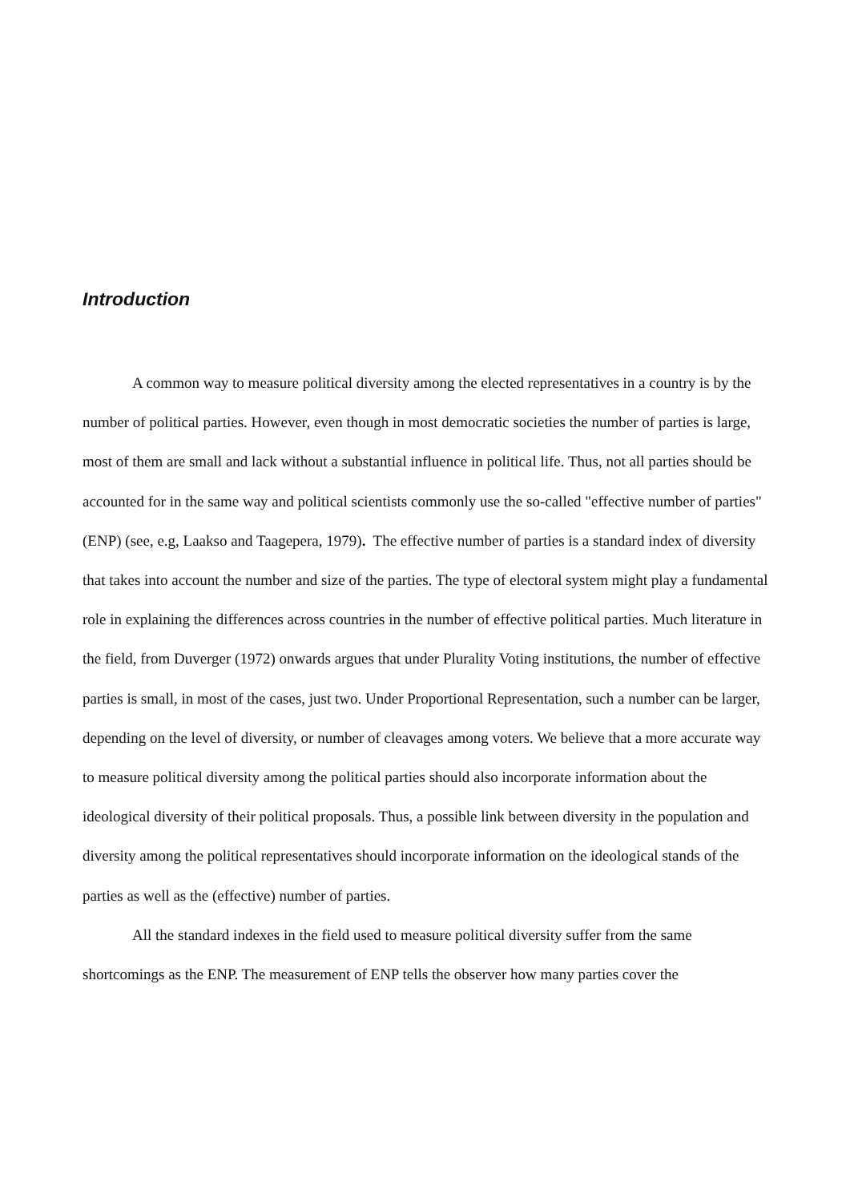Introduction
A common way to measure political diversity among the elected representatives in a country is by the number of political parties. However, even though in most democratic societies the number of parties is large, most of them are small and lack without a substantial influence in political life. Thus, not all parties should be accounted for in the same way and political scientists commonly use the so-called "effective number of parties" (ENP) (see, e.g, Laakso and Taagepera, 1979). The effective number of parties is a standard index of diversity that takes into account the number and size of the parties. The type of electoral system might play a fundamental role in explaining the differences across countries in the number of effective political parties. Much literature in the field, from Duverger (1972) onwards argues that under Plurality Voting institutions, the number of effective parties is small, in most of the cases, just two. Under Proportional Representation, such a number can be larger, depending on the level of diversity, or number of cleavages among voters. We believe that a more accurate way to measure political diversity among the political parties should also incorporate information about the ideological diversity of their political proposals. Thus, a possible link between diversity in the population and diversity among the political representatives should incorporate information on the ideological stands of the parties as well as the (effective) number of parties.
All the standard indexes in the field used to measure political diversity suffer from the same shortcomings as the ENP. The measurement of ENP tells the observer how many parties cover the